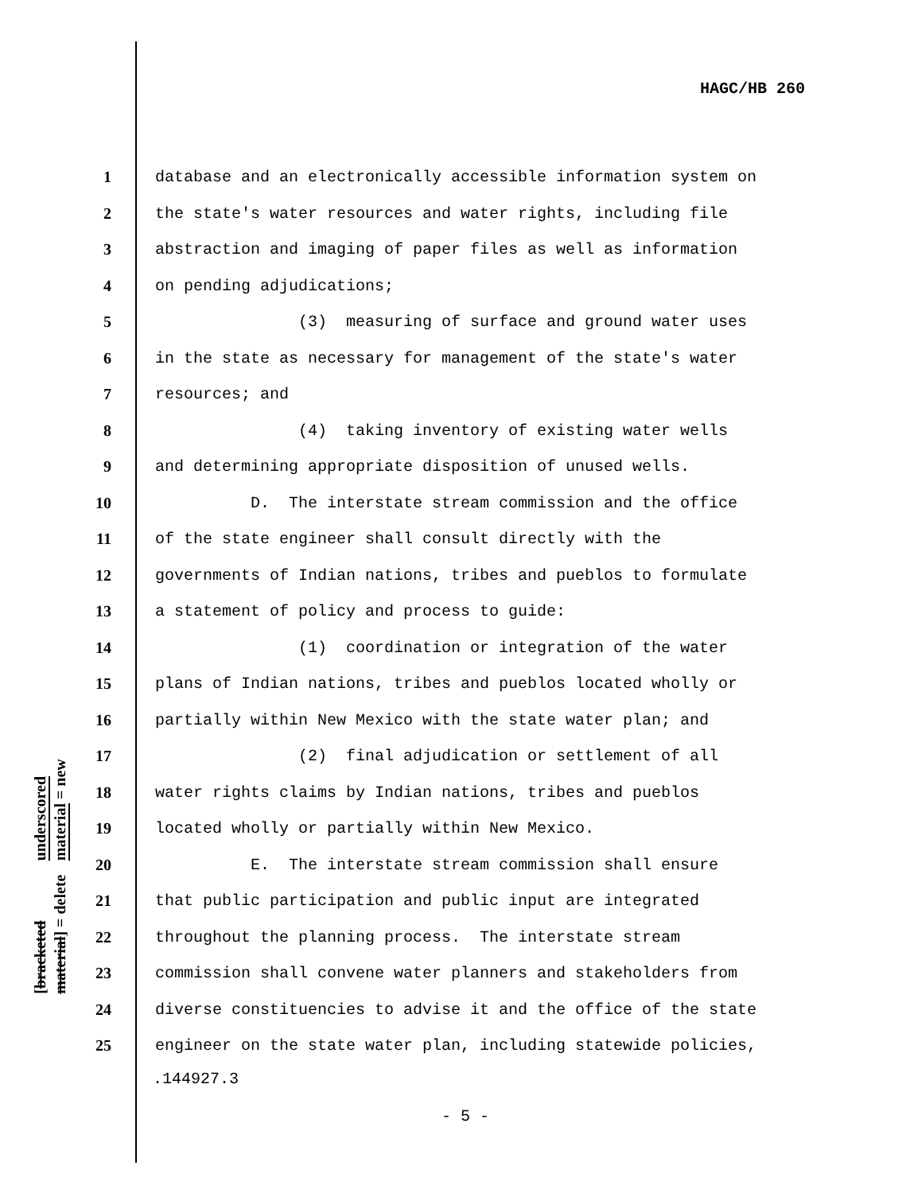HAGC/HB 260
1 database and an electronically accessible information system on
2 the state's water resources and water rights, including file
3 abstraction and imaging of paper files as well as information
4 on pending adjudications;
5 (3) measuring of surface and ground water uses
6 in the state as necessary for management of the state's water
7 resources; and
8 (4) taking inventory of existing water wells
9 and determining appropriate disposition of unused wells.
10 D. The interstate stream commission and the office
11 of the state engineer shall consult directly with the
12 governments of Indian nations, tribes and pueblos to formulate
13 a statement of policy and process to guide:
14 (1) coordination or integration of the water
15 plans of Indian nations, tribes and pueblos located wholly or
16 partially within New Mexico with the state water plan; and
17 (2) final adjudication or settlement of all
18 water rights claims by Indian nations, tribes and pueblos
19 located wholly or partially within New Mexico.
20 E. The interstate stream commission shall ensure
21 that public participation and public input are integrated
22 throughout the planning process. The interstate stream
23 commission shall convene water planners and stakeholders from
24 diverse constituencies to advise it and the office of the state
25 engineer on the state water plan, including statewide policies,
underscored material = new
[bracketed material] = delete
.144927.3
- 5 -